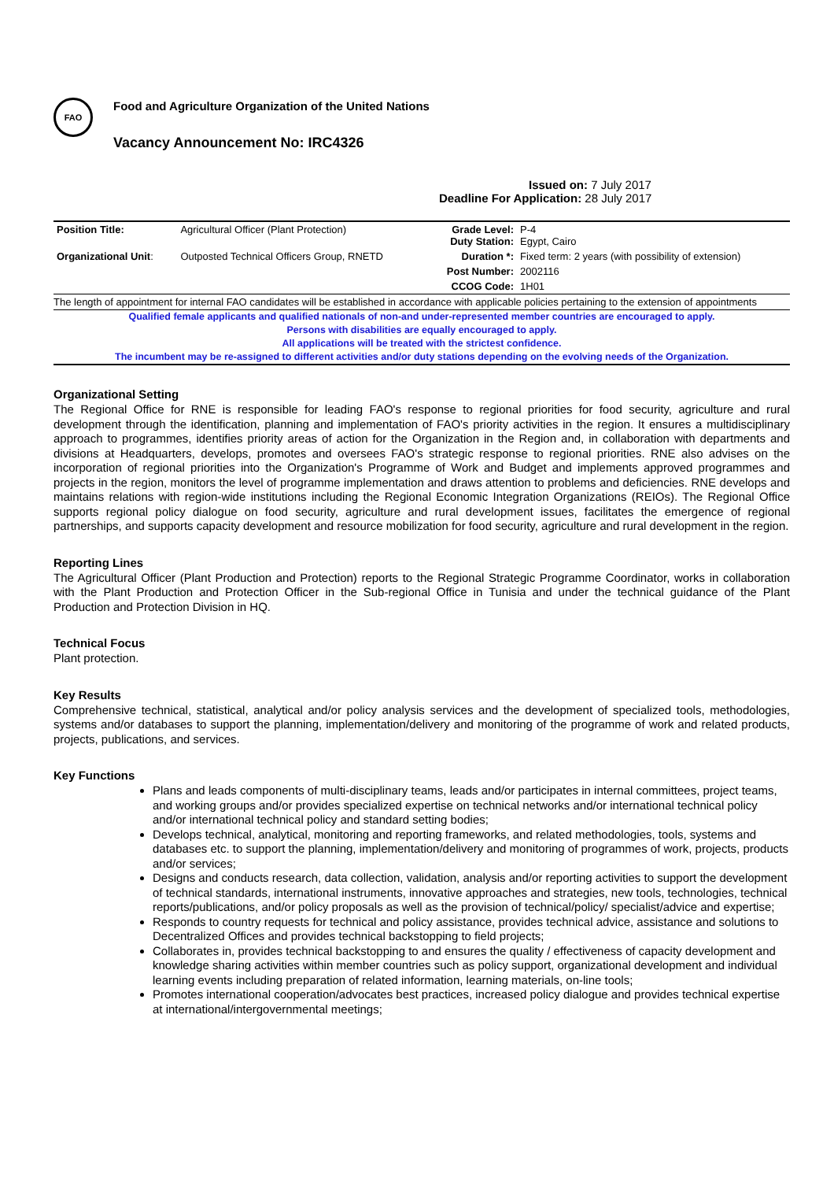FAO
Food and Agriculture Organization of the United Nations
Vacancy Announcement No: IRC4326
Issued on: 7 July 2017
Deadline For Application: 28 July 2017
| Position Title: | Agricultural Officer (Plant Protection) | Grade Level: Duty Station: | P-4 Egypt, Cairo |
| Organizational Unit : | Outposted Technical Officers Group, RNETD | Duration *: | Fixed term: 2 years (with possibility of extension) |
| | | Post Number: | 2002116 |
| | | CCOG Code: | 1H01 |
The length of appointment for internal FAO candidates will be established in accordance with applicable policies pertaining to the extension of appointments
Qualified female applicants and qualified nationals of non-and under-represented member countries are encouraged to apply.
Persons with disabilities are equally encouraged to apply.
All applications will be treated with the strictest confidence.
The incumbent may be re-assigned to different activities and/or duty stations depending on the evolving needs of the Organization.
Organizational Setting
The Regional Office for RNE is responsible for leading FAO's response to regional priorities for food security, agriculture and rural development through the identification, planning and implementation of FAO's priority activities in the region. It ensures a multidisciplinary approach to programmes, identifies priority areas of action for the Organization in the Region and, in collaboration with departments and divisions at Headquarters, develops, promotes and oversees FAO's strategic response to regional priorities. RNE also advises on the incorporation of regional priorities into the Organization's Programme of Work and Budget and implements approved programmes and projects in the region, monitors the level of programme implementation and draws attention to problems and deficiencies. RNE develops and maintains relations with region-wide institutions including the Regional Economic Integration Organizations (REIOs). The Regional Office supports regional policy dialogue on food security, agriculture and rural development issues, facilitates the emergence of regional partnerships, and supports capacity development and resource mobilization for food security, agriculture and rural development in the region.
Reporting Lines
The Agricultural Officer (Plant Production and Protection) reports to the Regional Strategic Programme Coordinator, works in collaboration with the Plant Production and Protection Officer in the Sub-regional Office in Tunisia and under the technical guidance of the Plant Production and Protection Division in HQ.
Technical Focus
Plant protection.
Key Results
Comprehensive technical, statistical, analytical and/or policy analysis services and the development of specialized tools, methodologies, systems and/or databases to support the planning, implementation/delivery and monitoring of the programme of work and related products, projects, publications, and services.
Key Functions
Plans and leads components of multi-disciplinary teams, leads and/or participates in internal committees, project teams, and working groups and/or provides specialized expertise on technical networks and/or international technical policy and/or international technical policy and standard setting bodies;
Develops technical, analytical, monitoring and reporting frameworks, and related methodologies, tools, systems and databases etc. to support the planning, implementation/delivery and monitoring of programmes of work, projects, products and/or services;
Designs and conducts research, data collection, validation, analysis and/or reporting activities to support the development of technical standards, international instruments, innovative approaches and strategies, new tools, technologies, technical reports/publications, and/or policy proposals as well as the provision of technical/policy/ specialist/advice and expertise;
Responds to country requests for technical and policy assistance, provides technical advice, assistance and solutions to Decentralized Offices and provides technical backstopping to field projects;
Collaborates in, provides technical backstopping to and ensures the quality / effectiveness of capacity development and knowledge sharing activities within member countries such as policy support, organizational development and individual learning events including preparation of related information, learning materials, on-line tools;
Promotes international cooperation/advocates best practices, increased policy dialogue and provides technical expertise at international/intergovernmental meetings;